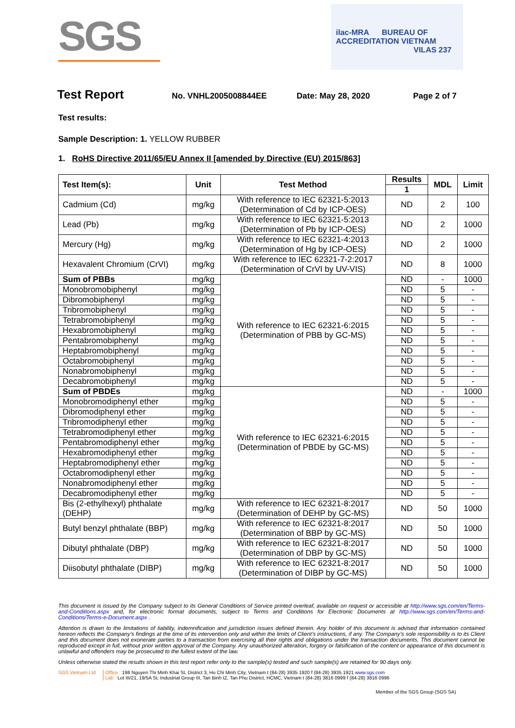SGS
ilac-MRA BUREAU OF ACCREDITATION VIETNAM
VILAS 237
Test Report No. VNHL2005008844EE Date: May 28, 2020 Page 2 of 7
Test results:
Sample Description: 1. YELLOW RUBBER
1. RoHS Directive 2011/65/EU Annex II [amended by Directive (EU) 2015/863]
| Test Item(s): | Unit | Test Method | Results | MDL | Limit |
| --- | --- | --- | --- | --- | --- |
| | | | 1 | | |
| Cadmium (Cd) | mg/kg | With reference to IEC 62321-5:2013 (Determination of Cd by ICP-OES) | ND | 2 | 100 |
| Lead (Pb) | mg/kg | With reference to IEC 62321-5:2013 (Determination of Pb by ICP-OES) | ND | 2 | 1000 |
| Mercury (Hg) | mg/kg | With reference to IEC 62321-4:2013 (Determination of Hg by ICP-OES) | ND | 2 | 1000 |
| Hexavalent Chromium (CrVI) | mg/kg | With reference to IEC 62321-7-2:2017 (Determination of CrVI by UV-VIS) | ND | 8 | 1000 |
| Sum of PBBs | mg/kg | With reference to IEC 62321-6:2015 (Determination of PBB by GC-MS) | ND | - | 1000 |
| Monobromobiphenyl | mg/kg | | ND | 5 | - |
| Dibromobiphenyl | mg/kg | | ND | 5 | - |
| Tribromobiphenyl | mg/kg | | ND | 5 | - |
| Tetrabromobiphenyl | mg/kg | | ND | 5 | - |
| Hexabromobiphenyl | mg/kg | | ND | 5 | - |
| Pentabromobiphenyl | mg/kg | | ND | 5 | - |
| Heptabromobiphenyl | mg/kg | | ND | 5 | - |
| Octabromobiphenyl | mg/kg | | ND | 5 | - |
| Nonabromobiphenyl | mg/kg | | ND | 5 | - |
| Decabromobiphenyl | mg/kg | | ND | 5 | - |
| Sum of PBDEs | mg/kg | With reference to IEC 62321-6:2015 (Determination of PBDE by GC-MS) | ND | - | 1000 |
| Monobromodiphenyl ether | mg/kg | | ND | 5 | - |
| Dibromodiphenyl ether | mg/kg | | ND | 5 | - |
| Tribromodiphenyl ether | mg/kg | | ND | 5 | - |
| Tetrabromodiphenyl ether | mg/kg | | ND | 5 | - |
| Pentabromodiphenyl ether | mg/kg | | ND | 5 | - |
| Hexabromodiphenyl ether | mg/kg | | ND | 5 | - |
| Heptabromodiphenyl ether | mg/kg | | ND | 5 | - |
| Octabromodiphenyl ether | mg/kg | | ND | 5 | - |
| Nonabromodiphenyl ether | mg/kg | | ND | 5 | - |
| Decabromodiphenyl ether | mg/kg | | ND | 5 | - |
| Bis (2-ethylhexyl) phthalate (DEHP) | mg/kg | With reference to IEC 62321-8:2017 (Determination of DEHP by GC-MS) | ND | 50 | 1000 |
| Butyl benzyl phthalate (BBP) | mg/kg | With reference to IEC 62321-8:2017 (Determination of BBP by GC-MS) | ND | 50 | 1000 |
| Dibutyl phthalate (DBP) | mg/kg | With reference to IEC 62321-8:2017 (Determination of DBP by GC-MS) | ND | 50 | 1000 |
| Diisobutyl phthalate (DIBP) | mg/kg | With reference to IEC 62321-8:2017 (Determination of DIBP by GC-MS) | ND | 50 | 1000 |
This document is issued by the Company subject to its General Conditions of Service printed overleaf, available on request or accessible at http://www.sgs.com/en/Terms-and-Conditions.aspx and, for electronic format documents, subject to Terms and Conditions for Electronic Documents at http://www.sgs.com/en/Terms-and-Conditions/Terms-e-Document.aspx .
Attention is drawn to the limitations of liability, indemnification and jurisdiction issues defined therein. Any holder of this document is advised that information contained hereon reflects the Company’s findings at the time of its intervention only and within the limits of Client’s instructions, if any. The Company’s sole responsibility is to its Client and this document does not exonerate parties to a transaction from exercising all their rights and obligations under the transaction documents. This document cannot be reproduced except in full, without prior written approval of the Company. Any unauthorized alteration, forgery or falsification of the content or appearance of this document is unlawful and offenders may be prosecuted to the fullest extent of the law.
Unless otherwise stated the results shown in this test report refer only to the sample(s) tested and such sample(s) are retained for 90 days only.
SGS Vietnam Ltd Office : 198 Nguyen Thi Minh Khai St, District 3, Ho Chi Minh City, Vietnam t (84-28) 3935 1920 f (84-28) 3935 1921 www.sgs.com
Lab : Lot III/21, 19/5A St, Industrial Group III, Tan Binh IZ, Tan Phu District, HCMC, Vietnam t (84-28) 3816 0999 f (84-28) 3816 0996
Member of the SGS Group (SGS SA)